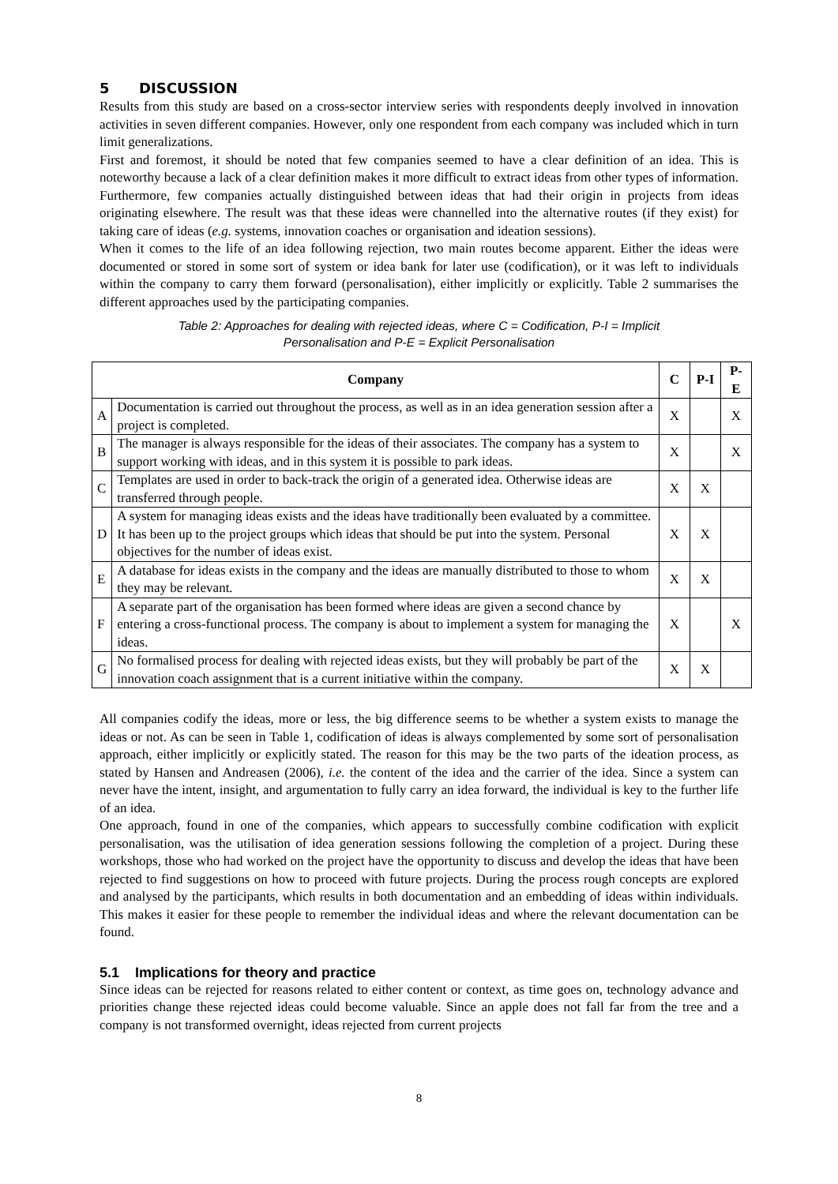5 DISCUSSION
Results from this study are based on a cross-sector interview series with respondents deeply involved in innovation activities in seven different companies. However, only one respondent from each company was included which in turn limit generalizations.
First and foremost, it should be noted that few companies seemed to have a clear definition of an idea. This is noteworthy because a lack of a clear definition makes it more difficult to extract ideas from other types of information. Furthermore, few companies actually distinguished between ideas that had their origin in projects from ideas originating elsewhere. The result was that these ideas were channelled into the alternative routes (if they exist) for taking care of ideas (e.g. systems, innovation coaches or organisation and ideation sessions).
When it comes to the life of an idea following rejection, two main routes become apparent. Either the ideas were documented or stored in some sort of system or idea bank for later use (codification), or it was left to individuals within the company to carry them forward (personalisation), either implicitly or explicitly. Table 2 summarises the different approaches used by the participating companies.
Table 2: Approaches for dealing with rejected ideas, where C = Codification, P-I = Implicit
Personalisation and P-E = Explicit Personalisation
| Company | | C | P-I | P-E |
| --- | --- | --- | --- | --- |
| A | Documentation is carried out throughout the process, as well as in an idea generation session after a project is completed. | X | | X |
| B | The manager is always responsible for the ideas of their associates. The company has a system to support working with ideas, and in this system it is possible to park ideas. | X | | X |
| C | Templates are used in order to back-track the origin of a generated idea. Otherwise ideas are transferred through people. | X | X | |
| D | A system for managing ideas exists and the ideas have traditionally been evaluated by a committee. It has been up to the project groups which ideas that should be put into the system. Personal objectives for the number of ideas exist. | X | X | |
| E | A database for ideas exists in the company and the ideas are manually distributed to those to whom they may be relevant. | X | X | |
| F | A separate part of the organisation has been formed where ideas are given a second chance by entering a cross-functional process. The company is about to implement a system for managing the ideas. | X | | X |
| G | No formalised process for dealing with rejected ideas exists, but they will probably be part of the innovation coach assignment that is a current initiative within the company. | X | X | |
All companies codify the ideas, more or less, the big difference seems to be whether a system exists to manage the ideas or not. As can be seen in Table 1, codification of ideas is always complemented by some sort of personalisation approach, either implicitly or explicitly stated. The reason for this may be the two parts of the ideation process, as stated by Hansen and Andreasen (2006), i.e. the content of the idea and the carrier of the idea. Since a system can never have the intent, insight, and argumentation to fully carry an idea forward, the individual is key to the further life of an idea.
One approach, found in one of the companies, which appears to successfully combine codification with explicit personalisation, was the utilisation of idea generation sessions following the completion of a project. During these workshops, those who had worked on the project have the opportunity to discuss and develop the ideas that have been rejected to find suggestions on how to proceed with future projects. During the process rough concepts are explored and analysed by the participants, which results in both documentation and an embedding of ideas within individuals. This makes it easier for these people to remember the individual ideas and where the relevant documentation can be found.
5.1 Implications for theory and practice
Since ideas can be rejected for reasons related to either content or context, as time goes on, technology advance and priorities change these rejected ideas could become valuable. Since an apple does not fall far from the tree and a company is not transformed overnight, ideas rejected from current projects
8